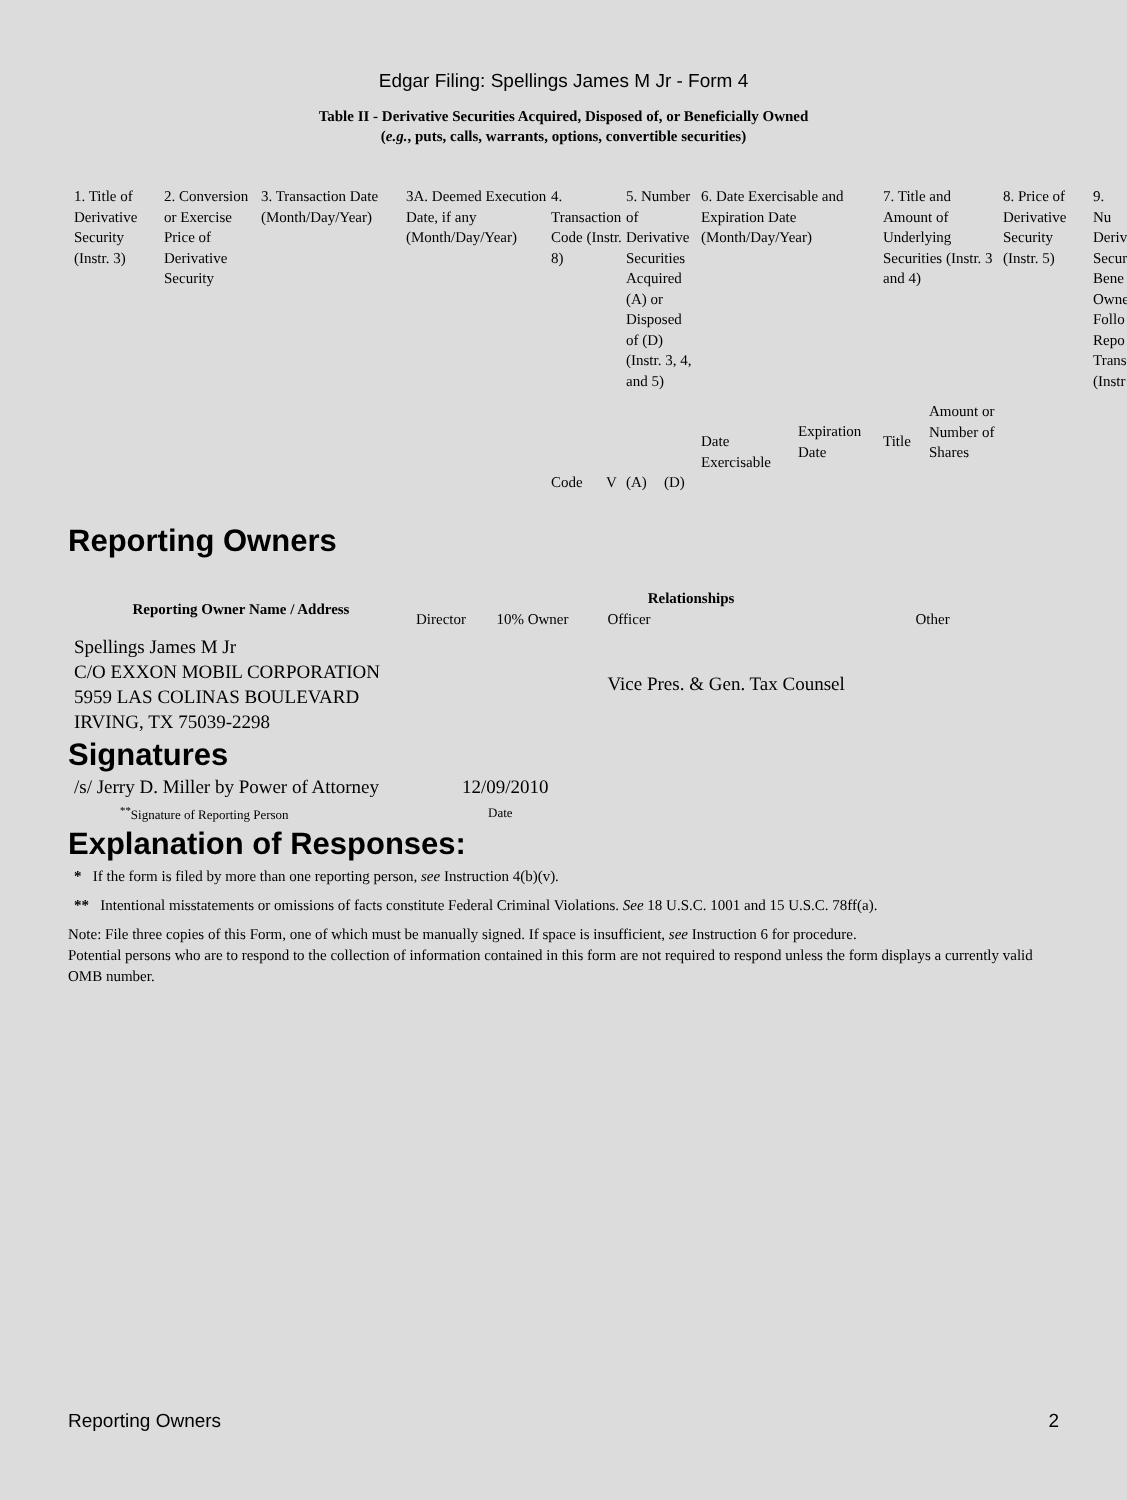Edgar Filing: Spellings James M Jr - Form 4
Table II - Derivative Securities Acquired, Disposed of, or Beneficially Owned
(e.g., puts, calls, warrants, options, convertible securities)
| 1. Title of Derivative Security (Instr. 3) | 2. Conversion or Exercise Price of Derivative Security | 3. Transaction Date (Month/Day/Year) | 3A. Deemed Execution Date, if any (Month/Day/Year) | 4. Transaction Code (Instr. 8) | | 5. Number of Derivative Securities Acquired (A) or Disposed of (D) (Instr. 3, 4, and 5) | | 6. Date Exercisable and Expiration Date (Month/Day/Year) | | 7. Title and Amount of Underlying Securities (Instr. 3 and 4) | | 8. Price of Derivative Security (Instr. 5) | 9. Nu Deriv Secur Bene Owne Follo Repo Trans (Instr |
| | | | | | | | | Date Exercisable | Expiration Date | Title | Amount or Number of Shares | | |
| | | | | Code | V | (A) | (D) | | | | | | |
Reporting Owners
| Reporting Owner Name / Address | Relationships | | | |
| --- | --- | --- | --- | --- |
| | Director | 10% Owner | Officer | Other |
| Spellings James M Jr C/O EXXON MOBIL CORPORATION 5959 LAS COLINAS BOULEVARD IRVING, TX 75039-2298 | | | Vice Pres. & Gen. Tax Counsel | |
Signatures
| /s/ Jerry D. Miller by Power of Attorney | 12/09/2010 |
| <sup>**</sup> Signature of Reporting Person | Date |
Explanation of Responses:
* If the form is filed by more than one reporting person, see Instruction 4(b)(v).
** Intentional misstatements or omissions of facts constitute Federal Criminal Violations. See 18 U.S.C. 1001 and 15 U.S.C. 78ff(a).
Note: File three copies of this Form, one of which must be manually signed. If space is insufficient, see Instruction 6 for procedure.
Potential persons who are to respond to the collection of information contained in this form are not required to respond unless the form displays a currently valid OMB number.
Reporting Owners 2